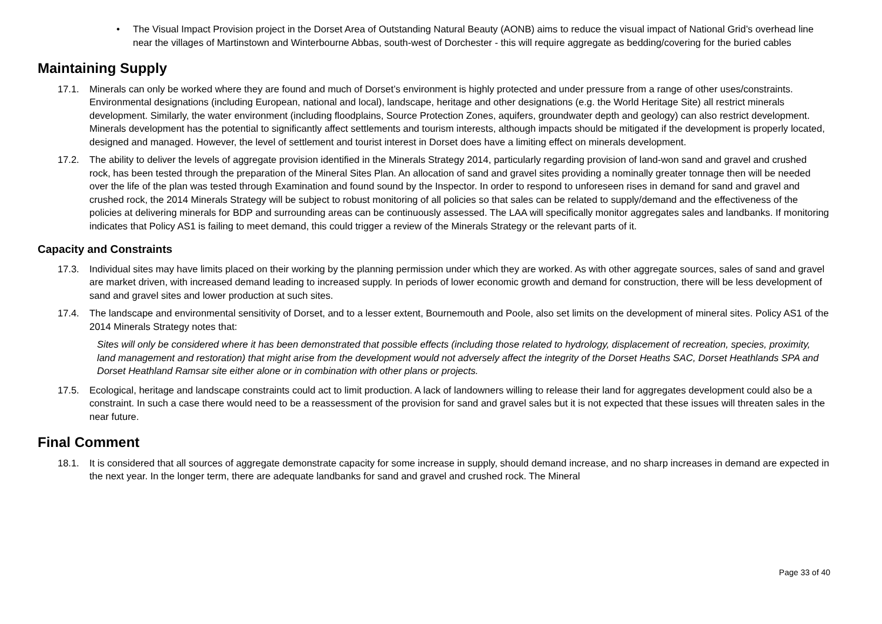• The Visual Impact Provision project in the Dorset Area of Outstanding Natural Beauty (AONB) aims to reduce the visual impact of National Grid’s overhead line near the villages of Martinstown and Winterbourne Abbas, south-west of Dorchester - this will require aggregate as bedding/covering for the buried cables
Maintaining Supply
17.1. Minerals can only be worked where they are found and much of Dorset’s environment is highly protected and under pressure from a range of other uses/constraints. Environmental designations (including European, national and local), landscape, heritage and other designations (e.g. the World Heritage Site) all restrict minerals development. Similarly, the water environment (including floodplains, Source Protection Zones, aquifers, groundwater depth and geology) can also restrict development. Minerals development has the potential to significantly affect settlements and tourism interests, although impacts should be mitigated if the development is properly located, designed and managed. However, the level of settlement and tourist interest in Dorset does have a limiting effect on minerals development.
17.2. The ability to deliver the levels of aggregate provision identified in the Minerals Strategy 2014, particularly regarding provision of land-won sand and gravel and crushed rock, has been tested through the preparation of the Mineral Sites Plan. An allocation of sand and gravel sites providing a nominally greater tonnage then will be needed over the life of the plan was tested through Examination and found sound by the Inspector. In order to respond to unforeseen rises in demand for sand and gravel and crushed rock, the 2014 Minerals Strategy will be subject to robust monitoring of all policies so that sales can be related to supply/demand and the effectiveness of the policies at delivering minerals for BDP and surrounding areas can be continuously assessed. The LAA will specifically monitor aggregates sales and landbanks. If monitoring indicates that Policy AS1 is failing to meet demand, this could trigger a review of the Minerals Strategy or the relevant parts of it.
Capacity and Constraints
17.3. Individual sites may have limits placed on their working by the planning permission under which they are worked. As with other aggregate sources, sales of sand and gravel are market driven, with increased demand leading to increased supply. In periods of lower economic growth and demand for construction, there will be less development of sand and gravel sites and lower production at such sites.
17.4. The landscape and environmental sensitivity of Dorset, and to a lesser extent, Bournemouth and Poole, also set limits on the development of mineral sites. Policy AS1 of the 2014 Minerals Strategy notes that:
Sites will only be considered where it has been demonstrated that possible effects (including those related to hydrology, displacement of recreation, species, proximity, land management and restoration) that might arise from the development would not adversely affect the integrity of the Dorset Heaths SAC, Dorset Heathlands SPA and Dorset Heathland Ramsar site either alone or in combination with other plans or projects.
17.5. Ecological, heritage and landscape constraints could act to limit production. A lack of landowners willing to release their land for aggregates development could also be a constraint. In such a case there would need to be a reassessment of the provision for sand and gravel sales but it is not expected that these issues will threaten sales in the near future.
Final Comment
18.1. It is considered that all sources of aggregate demonstrate capacity for some increase in supply, should demand increase, and no sharp increases in demand are expected in the next year. In the longer term, there are adequate landbanks for sand and gravel and crushed rock. The Mineral
Page 33 of 40